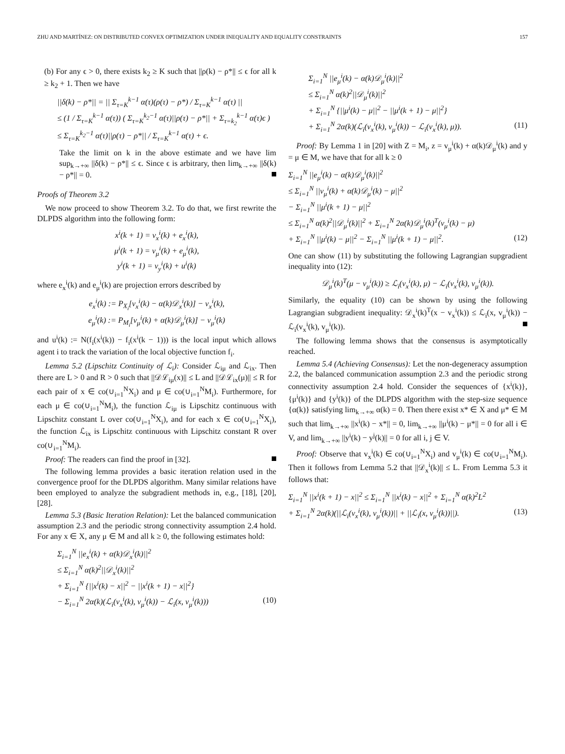ZHU AND MARTÍNEZ: ON DISTRIBUTED CONVEX OPTIMIZATION UNDER INEQUALITY AND EQUALITY CONSTRAINTS 157
(b) For any ϵ > 0, there exists k<sub>2</sub> ≥ K such that ||ρ(k) − ρ*|| ≤ ϵ for all k ≥ k<sub>2</sub> + 1. Then we have
||δ(k) − ρ*|| = || Σ<sub>τ=K</sub><sup>k−1</sup> α(τ)(ρ(τ) − ρ*) / Σ<sub>τ=K</sub><sup>k−1</sup> α(τ) ||
≤ (1 / Σ<sub>τ=K</sub><sup>k−1</sup> α(τ)) ( Σ<sub>τ=K</sub><sup>k<sub>2</sub>−1</sup> α(τ)||ρ(τ) − ρ*|| + Σ<sub>τ=k<sub>2</sub></sub><sup>k−1</sup> α(τ)ϵ )
≤ Σ<sub>τ=K</sub><sup>k<sub>2</sub>−1</sup> α(τ)||ρ(τ) − ρ*|| / Σ<sub>τ=K</sub><sup>k−1</sup> α(τ) + ϵ.
Take the limit on k in the above estimate and we have lim sup<sub>k→+∞</sub> ||δ(k) − ρ*|| ≤ ϵ. Since ϵ is arbitrary, then lim<sub>k→+∞</sub> ||δ(k) − ρ*|| = 0.
Proofs of Theorem 3.2
We now proceed to show Theorem 3.2. To do that, we first rewrite the DLPDS algorithm into the following form:
x<sup>i</sup>(k + 1) = v<sub>x</sub><sup>i</sup>(k) + e<sub>x</sub><sup>i</sup>(k),
μ<sup>i</sup>(k + 1) = v<sub>μ</sub><sup>i</sup>(k) + e<sub>μ</sub><sup>i</sup>(k),
y<sup>i</sup>(k + 1) = v<sub>y</sub><sup>i</sup>(k) + u<sup>i</sup>(k)
where e<sub>x</sub><sup>i</sup>(k) and e<sub>μ</sub><sup>i</sup>(k) are projection errors described by
e<sub>x</sub><sup>i</sup>(k) := P<sub>X<sub>i</sub></sub>[v<sub>x</sub><sup>i</sup>(k) − α(k)𝒟<sub>x</sub><sup>i</sup>(k)] − v<sub>x</sub><sup>i</sup>(k),
e<sub>μ</sub><sup>i</sup>(k) := P<sub>M<sub>i</sub></sub>[v<sub>μ</sub><sup>i</sup>(k) + α(k)𝒟<sub>μ</sub><sup>i</sup>(k)] − v<sub>μ</sub><sup>i</sup>(k)
and u<sup>i</sup>(k) := N(f<sub>i</sub>(x<sup>i</sup>(k)) − f<sub>i</sub>(x<sup>i</sup>(k − 1))) is the local input which allows agent i to track the variation of the local objective function f<sub>i</sub>.
Lemma 5.2 (Lipschitz Continuity of ℒ<sub>i</sub>): Consider ℒ<sub>iμ</sub> and ℒ<sub>ix</sub>. Then there are L > 0 and R > 0 such that ||𝒟ℒ<sub>iμ</sub>(x)|| ≤ L and ||𝒟ℒ<sub>ix</sub>(μ)|| ≤ R for each pair of x ∈ co(∪<sub>i=1</sub><sup>N</sup>X<sub>i</sub>) and μ ∈ co(∪<sub>i=1</sub><sup>N</sup>M<sub>i</sub>). Furthermore, for each μ ∈ co(∪<sub>i=1</sub><sup>N</sup>M<sub>i</sub>), the function ℒ<sub>iμ</sub> is Lipschitz continuous with Lipschitz constant L over co(∪<sub>i=1</sub><sup>N</sup>X<sub>i</sub>), and for each x ∈ co(∪<sub>i=1</sub><sup>N</sup>X<sub>i</sub>), the function ℒ<sub>ix</sub> is Lipschitz continuous with Lipschitz constant R over co(∪<sub>i=1</sub><sup>N</sup>M<sub>i</sub>).
Proof: The readers can find the proof in [32].
The following lemma provides a basic iteration relation used in the convergence proof for the DLPDS algorithm. Many similar relations have been employed to analyze the subgradient methods in, e.g., [18], [20], [28].
Lemma 5.3 (Basic Iteration Relation): Let the balanced communication assumption 2.3 and the periodic strong connectivity assumption 2.4 hold. For any x ∈ X, any μ ∈ M and all k ≥ 0, the following estimates hold:
Σ<sub>i=1</sub><sup>N</sup> ||e<sub>x</sub><sup>i</sup>(k) + α(k)𝒟<sub>x</sub><sup>i</sup>(k)||<sup>2</sup>
≤ Σ<sub>i=1</sub><sup>N</sup> α(k)<sup>2</sup>||𝒟<sub>x</sub><sup>i</sup>(k)||<sup>2</sup>
+ Σ<sub>i=1</sub><sup>N</sup> {||x<sup>i</sup>(k) − x||<sup>2</sup> − ||x<sup>i</sup>(k + 1) − x||<sup>2</sup>}
− Σ<sub>i=1</sub><sup>N</sup> 2α(k)(ℒ<sub>i</sub>(v<sub>x</sub><sup>i</sup>(k), v<sub>μ</sub><sup>i</sup>(k)) − ℒ<sub>i</sub>(x, v<sub>μ</sub><sup>i</sup>(k))) (10)
Σ<sub>i=1</sub><sup>N</sup> ||e<sub>μ</sub><sup>i</sup>(k) − α(k)𝒟<sub>μ</sub><sup>i</sup>(k)||<sup>2</sup>
≤ Σ<sub>i=1</sub><sup>N</sup> α(k)<sup>2</sup>||𝒟<sub>μ</sub><sup>i</sup>(k)||<sup>2</sup>
+ Σ<sub>i=1</sub><sup>N</sup> {||μ<sup>i</sup>(k) − μ||<sup>2</sup> − ||μ<sup>i</sup>(k + 1) − μ||<sup>2</sup>}
+ Σ<sub>i=1</sub><sup>N</sup> 2α(k)(ℒ<sub>i</sub>(v<sub>x</sub><sup>i</sup>(k), v<sub>μ</sub><sup>i</sup>(k)) − ℒ<sub>i</sub>(v<sub>x</sub><sup>i</sup>(k), μ)). (11)
Proof: By Lemma 1 in [20] with Z = M<sub>i</sub>, z = v<sub>μ</sub><sup>i</sup>(k) + α(k)𝒟<sub>μ</sub><sup>i</sup>(k) and y = μ ∈ M, we have that for all k ≥ 0
Σ<sub>i=1</sub><sup>N</sup> ||e<sub>μ</sub><sup>i</sup>(k) − α(k)𝒟<sub>μ</sub><sup>i</sup>(k)||<sup>2</sup>
≤ Σ<sub>i=1</sub><sup>N</sup> ||v<sub>μ</sub><sup>i</sup>(k) + α(k)𝒟<sub>μ</sub><sup>i</sup>(k) − μ||<sup>2</sup>
− Σ<sub>i=1</sub><sup>N</sup> ||μ<sup>i</sup>(k + 1) − μ||<sup>2</sup>
≤ Σ<sub>i=1</sub><sup>N</sup> α(k)<sup>2</sup>||𝒟<sub>μ</sub><sup>i</sup>(k)||<sup>2</sup> + Σ<sub>i=1</sub><sup>N</sup> 2α(k)𝒟<sub>μ</sub><sup>i</sup>(k)<sup>T</sup>(v<sub>μ</sub><sup>i</sup>(k) − μ)
+ Σ<sub>i=1</sub><sup>N</sup> ||μ<sup>i</sup>(k) − μ||<sup>2</sup> − Σ<sub>i=1</sub><sup>N</sup> ||μ<sup>i</sup>(k + 1) − μ||<sup>2</sup>. (12)
One can show (11) by substituting the following Lagrangian supgradient inequality into (12):
𝒟<sub>μ</sub><sup>i</sup>(k)<sup>T</sup>(μ − v<sub>μ</sub><sup>i</sup>(k)) ≥ ℒ<sub>i</sub>(v<sub>x</sub><sup>i</sup>(k), μ) − ℒ<sub>i</sub>(v<sub>x</sub><sup>i</sup>(k), v<sub>μ</sub><sup>i</sup>(k)).
Similarly, the equality (10) can be shown by using the following Lagrangian subgradient inequality: 𝒟<sub>x</sub><sup>i</sup>(k)<sup>T</sup>(x − v<sub>x</sub><sup>i</sup>(k)) ≤ ℒ<sub>i</sub>(x, v<sub>μ</sub><sup>i</sup>(k)) − ℒ<sub>i</sub>(v<sub>x</sub><sup>i</sup>(k), v<sub>μ</sub><sup>i</sup>(k)).
The following lemma shows that the consensus is asymptotically reached.
Lemma 5.4 (Achieving Consensus): Let the non-degeneracy assumption 2.2, the balanced communication assumption 2.3 and the periodic strong connectivity assumption 2.4 hold. Consider the sequences of {x<sup>i</sup>(k)}, {μ<sup>i</sup>(k)} and {y<sup>i</sup>(k)} of the DLPDS algorithm with the step-size sequence {α(k)} satisfying lim<sub>k→+∞</sub> α(k) = 0. Then there exist x* ∈ X and μ* ∈ M such that lim<sub>k→+∞</sub> ||x<sup>i</sup>(k) − x*|| = 0, lim<sub>k→+∞</sub> ||μ<sup>i</sup>(k) − μ*|| = 0 for all i ∈ V, and lim<sub>k→+∞</sub> ||y<sup>i</sup>(k) − y<sup>j</sup>(k)|| = 0 for all i, j ∈ V.
Proof: Observe that v<sub>x</sub><sup>i</sup>(k) ∈ co(∪<sub>i=1</sub><sup>N</sup>X<sub>i</sub>) and v<sub>μ</sub><sup>i</sup>(k) ∈ co(∪<sub>i=1</sub><sup>N</sup>M<sub>i</sub>). Then it follows from Lemma 5.2 that ||𝒟<sub>x</sub><sup>i</sup>(k)|| ≤ L. From Lemma 5.3 it follows that:
Σ<sub>i=1</sub><sup>N</sup> ||x<sup>i</sup>(k + 1) − x||<sup>2</sup> ≤ Σ<sub>i=1</sub><sup>N</sup> ||x<sup>i</sup>(k) − x||<sup>2</sup> + Σ<sub>i=1</sub><sup>N</sup> α(k)<sup>2</sup>L<sup>2</sup>
+ Σ<sub>i=1</sub><sup>N</sup> 2α(k)(||ℒ<sub>i</sub>(v<sub>x</sub><sup>i</sup>(k), v<sub>μ</sub><sup>i</sup>(k))|| + ||ℒ<sub>i</sub>(x, v<sub>μ</sub><sup>i</sup>(k))||). (13)